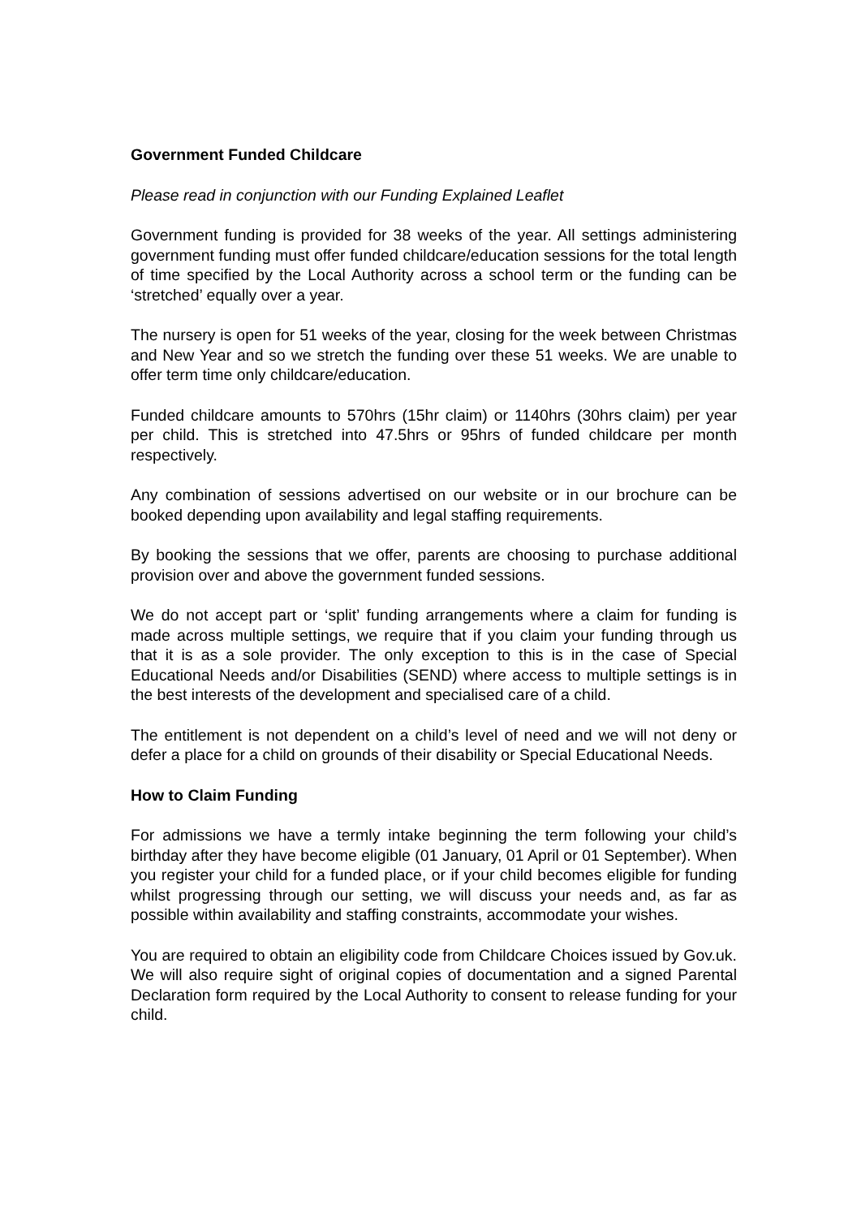Government Funded Childcare
Please read in conjunction with our Funding Explained Leaflet
Government funding is provided for 38 weeks of the year. All settings administering government funding must offer funded childcare/education sessions for the total length of time specified by the Local Authority across a school term or the funding can be ‘stretched’ equally over a year.
The nursery is open for 51 weeks of the year, closing for the week between Christmas and New Year and so we stretch the funding over these 51 weeks. We are unable to offer term time only childcare/education.
Funded childcare amounts to 570hrs (15hr claim) or 1140hrs (30hrs claim) per year per child. This is stretched into 47.5hrs or 95hrs of funded childcare per month respectively.
Any combination of sessions advertised on our website or in our brochure can be booked depending upon availability and legal staffing requirements.
By booking the sessions that we offer, parents are choosing to purchase additional provision over and above the government funded sessions.
We do not accept part or ‘split’ funding arrangements where a claim for funding is made across multiple settings, we require that if you claim your funding through us that it is as a sole provider. The only exception to this is in the case of Special Educational Needs and/or Disabilities (SEND) where access to multiple settings is in the best interests of the development and specialised care of a child.
The entitlement is not dependent on a child’s level of need and we will not deny or defer a place for a child on grounds of their disability or Special Educational Needs.
How to Claim Funding
For admissions we have a termly intake beginning the term following your child’s birthday after they have become eligible (01 January, 01 April or 01 September). When you register your child for a funded place, or if your child becomes eligible for funding whilst progressing through our setting, we will discuss your needs and, as far as possible within availability and staffing constraints, accommodate your wishes.
You are required to obtain an eligibility code from Childcare Choices issued by Gov.uk. We will also require sight of original copies of documentation and a signed Parental Declaration form required by the Local Authority to consent to release funding for your child.